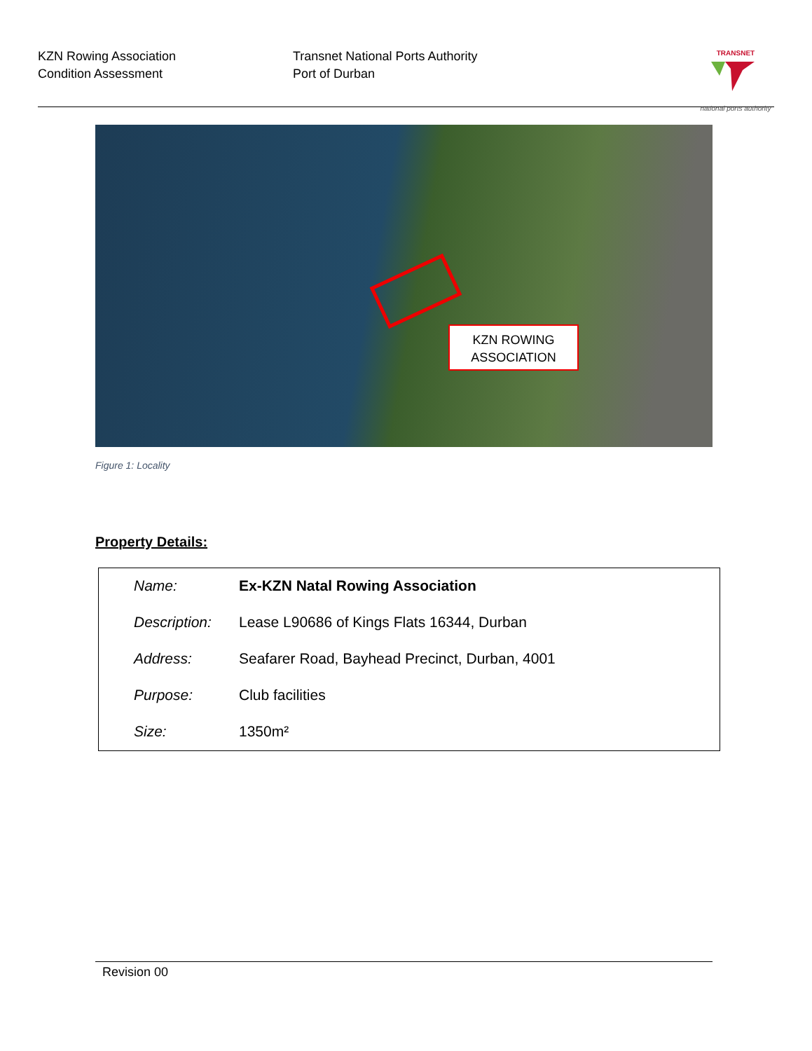KZN Rowing Association
Condition Assessment
Transnet National Ports Authority
Port of Durban
TRANSNET
national ports authority
KZN ROWING
ASSOCIATION
Figure 1: Locality
Property Details:
| Name: | Ex-KZN Natal Rowing Association |
| Description: | Lease L90686 of Kings Flats 16344, Durban |
| Address: | Seafarer Road, Bayhead Precinct, Durban, 4001 |
| Purpose: | Club facilities |
| Size: | 1350m² |
Revision 00